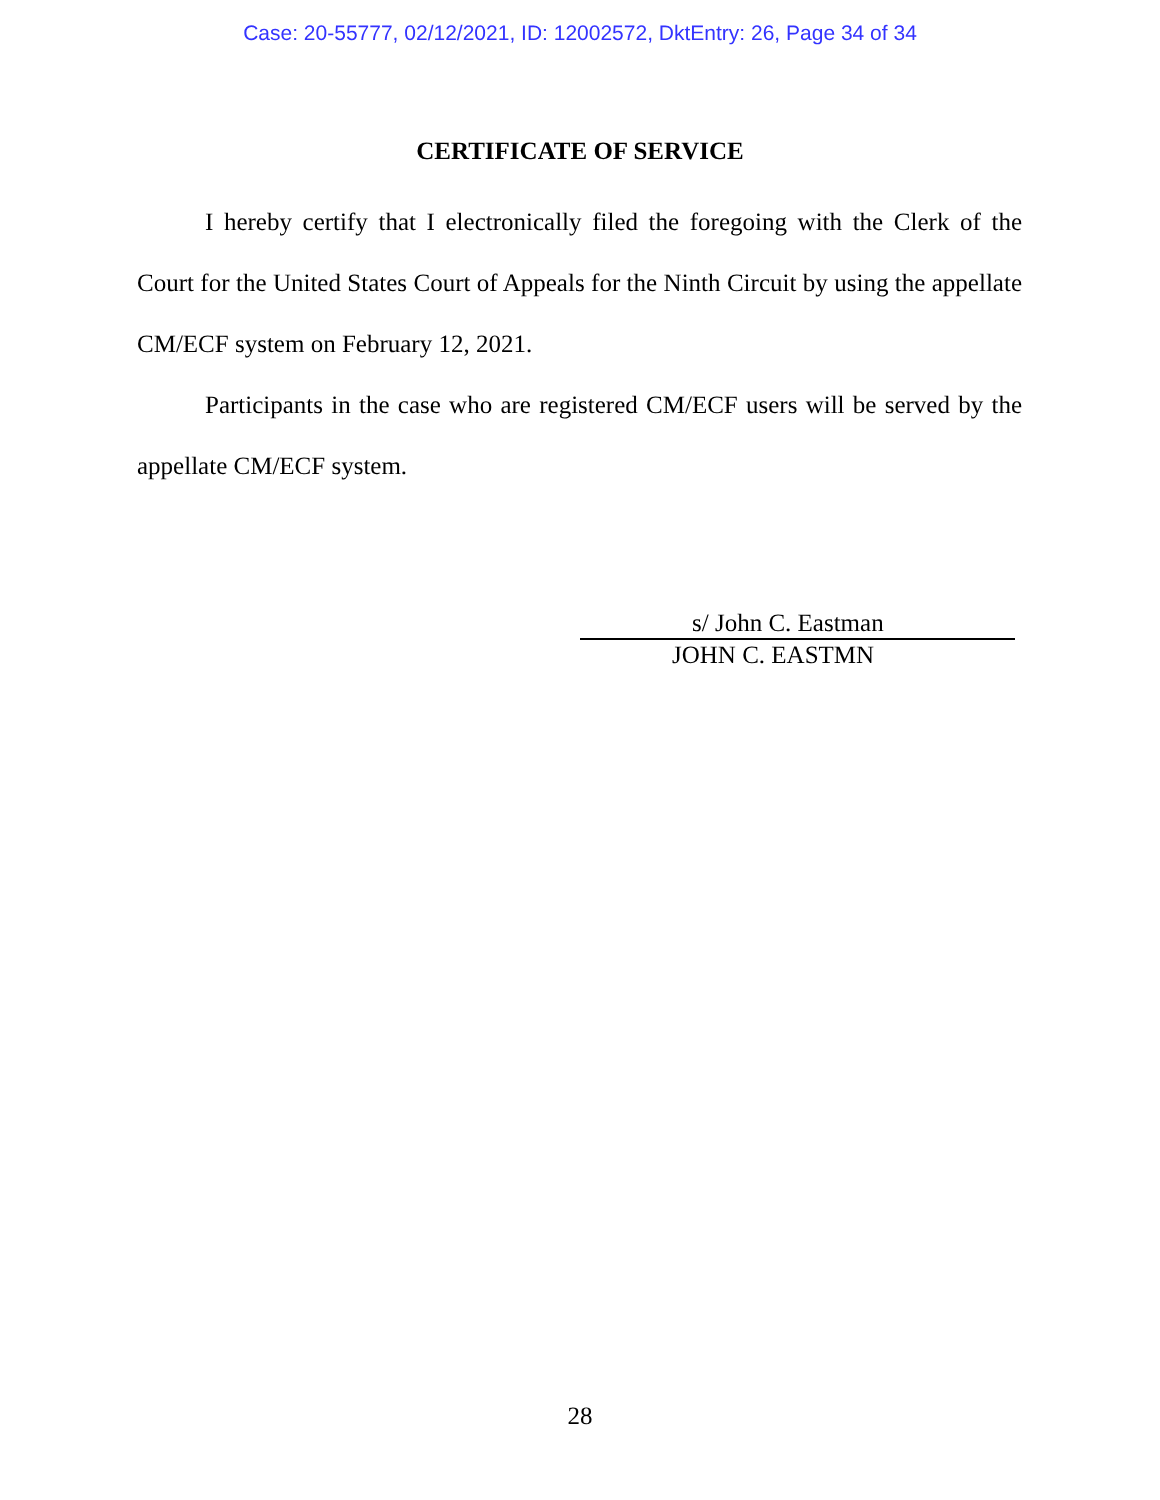Case: 20-55777, 02/12/2021, ID: 12002572, DktEntry: 26, Page 34 of 34
CERTIFICATE OF SERVICE
I hereby certify that I electronically filed the foregoing with the Clerk of the Court for the United States Court of Appeals for the Ninth Circuit by using the appellate CM/ECF system on February 12, 2021.
Participants in the case who are registered CM/ECF users will be served by the appellate CM/ECF system.
s/ John C. Eastman
JOHN C. EASTMN
28